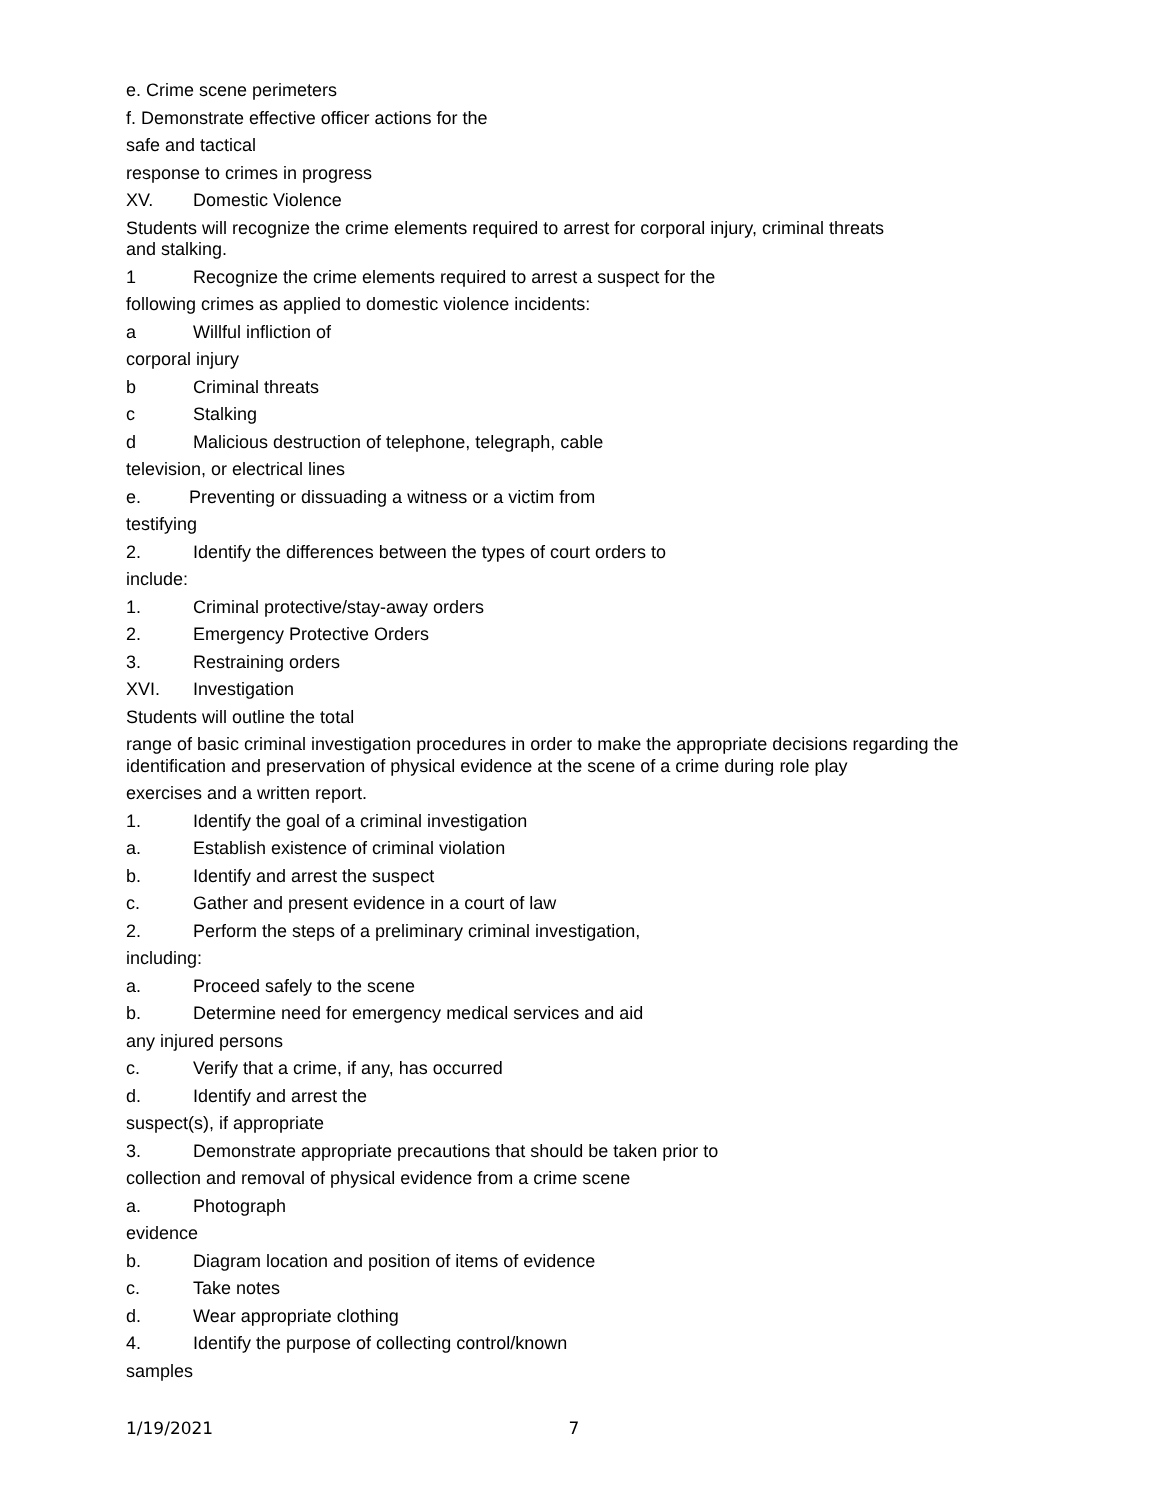e. Crime scene perimeters
f. Demonstrate effective officer actions for the
safe and tactical
response to crimes in progress
XV. Domestic Violence
Students will recognize the crime elements required to arrest for corporal injury, criminal threats
and stalking.
1 Recognize the crime elements required to arrest a suspect for the
following crimes as applied to domestic violence incidents:
a Willful infliction of
corporal injury
b Criminal threats
c Stalking
d Malicious destruction of telephone, telegraph, cable
television, or electrical lines
e. Preventing or dissuading a witness or a victim from
testifying
2. Identify the differences between the types of court orders to
include:
1. Criminal protective/stay-away orders
2. Emergency Protective Orders
3. Restraining orders
XVI. Investigation
Students will outline the total
range of basic criminal investigation procedures in order to make the appropriate decisions regarding the identification and preservation of physical evidence at the scene of a crime during role play
exercises and a written report.
1. Identify the goal of a criminal investigation
a. Establish existence of criminal violation
b. Identify and arrest the suspect
c. Gather and present evidence in a court of law
2. Perform the steps of a preliminary criminal investigation,
including:
a. Proceed safely to the scene
b. Determine need for emergency medical services and aid
any injured persons
c. Verify that a crime, if any, has occurred
d. Identify and arrest the
suspect(s), if appropriate
3. Demonstrate appropriate precautions that should be taken prior to
collection and removal of physical evidence from a crime scene
a. Photograph
evidence
b. Diagram location and position of items of evidence
c. Take notes
d. Wear appropriate clothing
4. Identify the purpose of collecting control/known
samples
1/19/2021 7